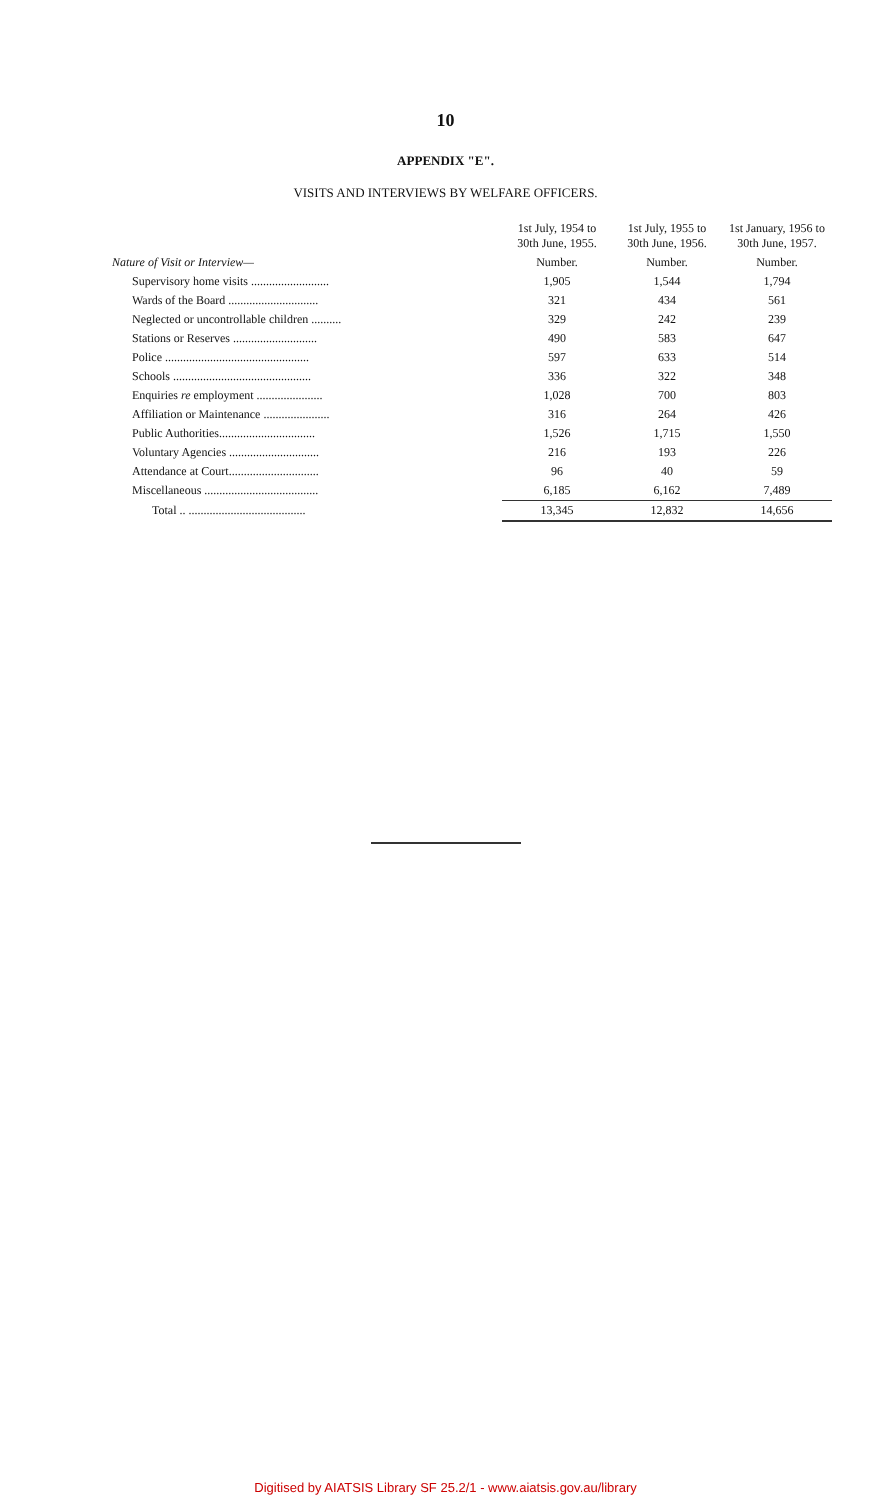10
APPENDIX "E".
VISITS AND INTERVIEWS BY WELFARE OFFICERS.
| | 1st July, 1954 to 30th June, 1955. | 1st July, 1955 to 30th June, 1956. | 1st January, 1956 to 30th June, 1957. |
| --- | --- | --- | --- |
| Nature of Visit or Interview— | Number. | Number. | Number. |
| Supervisory home visits .......................... | 1,905 | 1,544 | 1,794 |
| Wards of the Board .............................. | 321 | 434 | 561 |
| Neglected or uncontrollable children .......... | 329 | 242 | 239 |
| Stations or Reserves ............................ | 490 | 583 | 647 |
| Police ................................................ | 597 | 633 | 514 |
| Schools .............................................. | 336 | 322 | 348 |
| Enquiries re employment ...................... | 1,028 | 700 | 803 |
| Affiliation or Maintenance ...................... | 316 | 264 | 426 |
| Public Authorities................................ | 1,526 | 1,715 | 1,550 |
| Voluntary Agencies .............................. | 216 | 193 | 226 |
| Attendance at Court.............................. | 96 | 40 | 59 |
| Miscellaneous ...................................... | 6,185 | 6,162 | 7,489 |
| Total .. ....................................... | 13,345 | 12,832 | 14,656 |
Digitised by AIATSIS Library SF 25.2/1 - www.aiatsis.gov.au/library